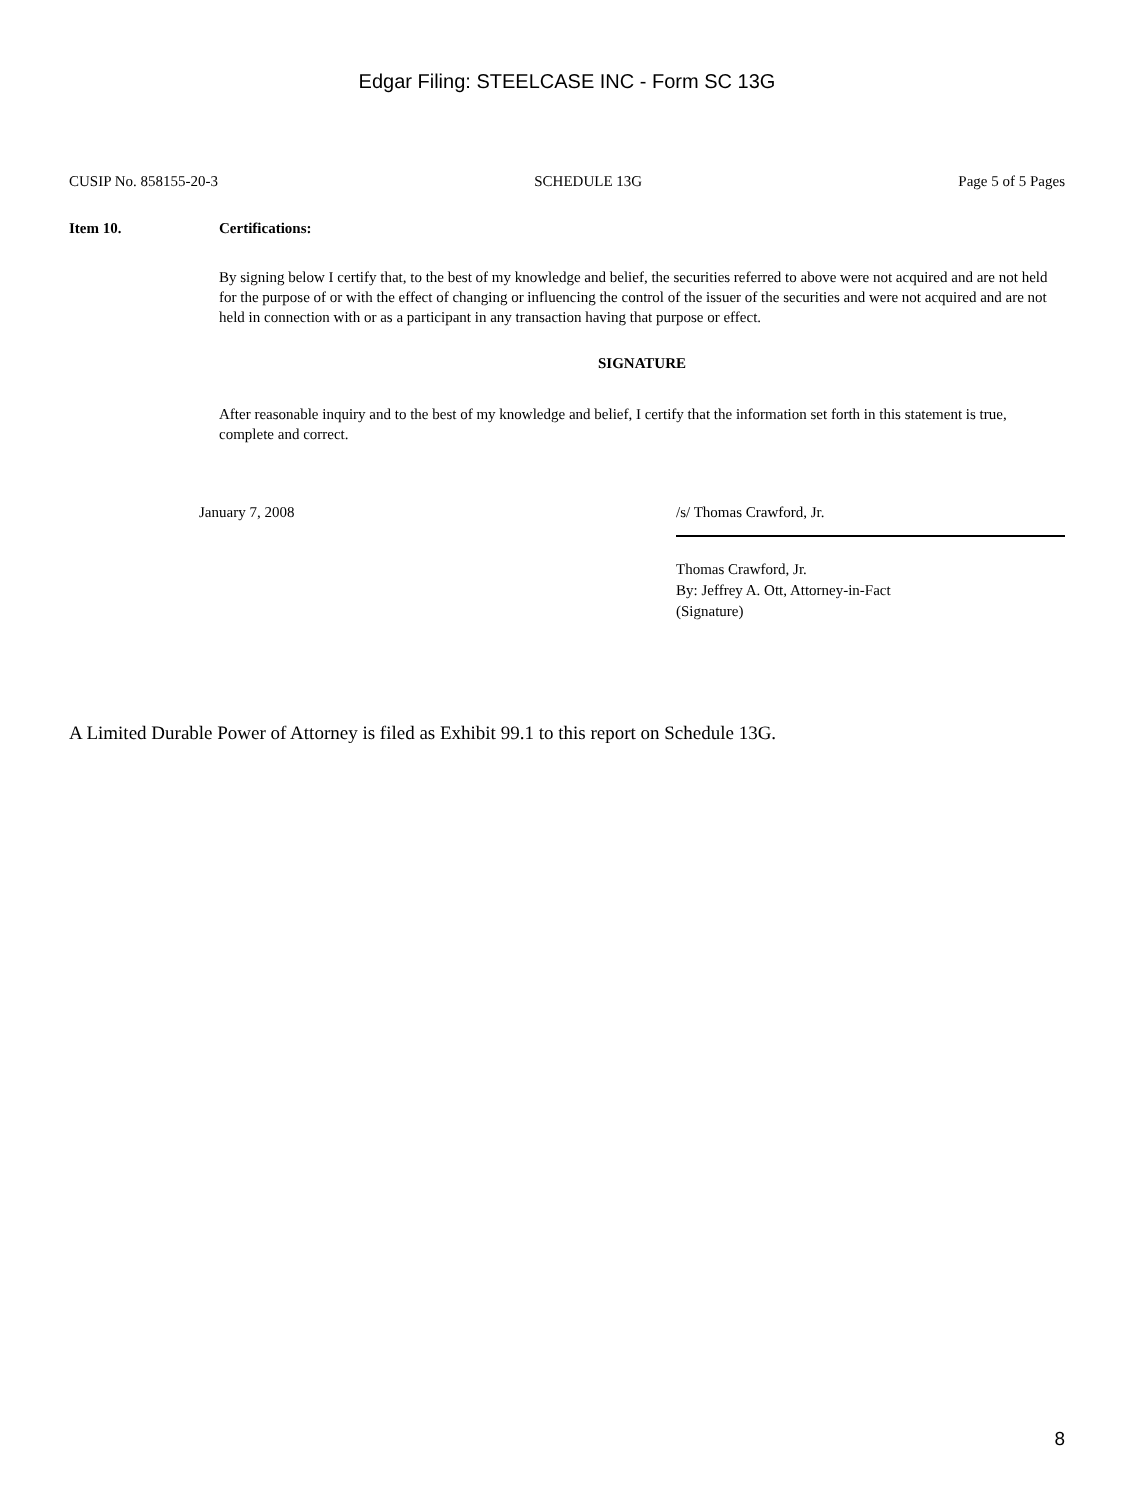Edgar Filing: STEELCASE INC - Form SC 13G
CUSIP No. 858155-20-3 SCHEDULE 13G Page 5 of 5 Pages
Item 10. Certifications:
By signing below I certify that, to the best of my knowledge and belief, the securities referred to above were not acquired and are not held for the purpose of or with the effect of changing or influencing the control of the issuer of the securities and were not acquired and are not held in connection with or as a participant in any transaction having that purpose or effect.
SIGNATURE
After reasonable inquiry and to the best of my knowledge and belief, I certify that the information set forth in this statement is true, complete and correct.
January 7, 2008 /s/ Thomas Crawford, Jr.
Thomas Crawford, Jr.
By: Jeffrey A. Ott, Attorney-in-Fact
(Signature)
A Limited Durable Power of Attorney is filed as Exhibit 99.1 to this report on Schedule 13G.
8